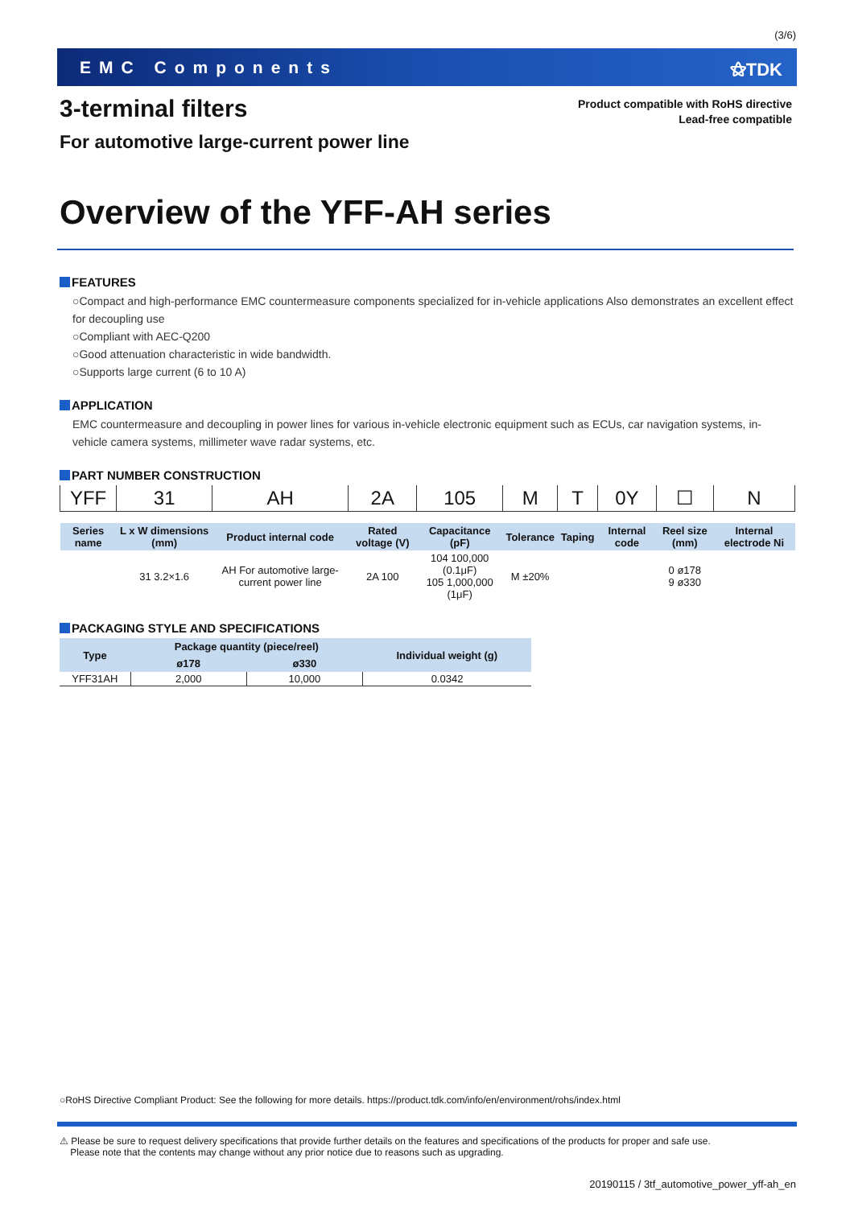(3/6)
EMC Components ⚝TDK
3-terminal filters
Product compatible with RoHS directive
Lead-free compatible
For automotive large-current power line
Overview of the YFF-AH series
FEATURES
○Compact and high-performance EMC countermeasure components specialized for in-vehicle applications Also demonstrates an excellent effect for decoupling use
○Compliant with AEC-Q200
○Good attenuation characteristic in wide bandwidth.
○Supports large current (6 to 10 A)
APPLICATION
EMC countermeasure and decoupling in power lines for various in-vehicle electronic equipment such as ECUs, car navigation systems, in-vehicle camera systems, millimeter wave radar systems, etc.
PART NUMBER CONSTRUCTION
| YFF | 31 | AH | 2A | 105 | M | T | 0Y | ☐ | N |
| Series name | L x W dimensions (mm) | Product internal code | Rated voltage (V) | Capacitance (pF) | Tolerance | Taping | Internal code | Reel size (mm) | Internal electrode Ni |
| | 31 3.2×1.6 | AH For automotive large-current power line | 2A 100 | 104 100,000 (0.1μF) 105 1,000,000 (1μF) | M ±20% | | | 0 ø178 9 ø330 | |
PACKAGING STYLE AND SPECIFICATIONS
| Type | Package quantity (piece/reel) | | Individual weight (g) |
| --- | --- | --- | --- |
| | ø178 | ø330 | |
| YFF31AH | 2,000 | 10,000 | 0.0342 |
○RoHS Directive Compliant Product: See the following for more details. https://product.tdk.com/info/en/environment/rohs/index.html
⚠ Please be sure to request delivery specifications that provide further details on the features and specifications of the products for proper and safe use.
Please note that the contents may change without any prior notice due to reasons such as upgrading.
20190115 / 3tf_automotive_power_yff-ah_en